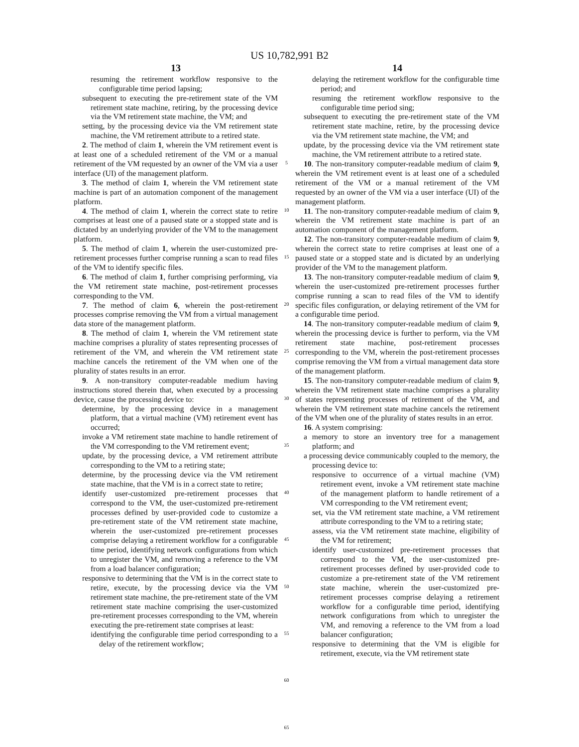US 10,782,991 B2
13
resuming the retirement workflow responsive to the configurable time period lapsing;
subsequent to executing the pre-retirement state of the VM retirement state machine, retiring, by the processing device via the VM retirement state machine, the VM; and
setting, by the processing device via the VM retirement state machine, the VM retirement attribute to a retired state.
2. The method of claim 1, wherein the VM retirement event is at least one of a scheduled retirement of the VM or a manual retirement of the VM requested by an owner of the VM via a user interface (UI) of the management platform.
3. The method of claim 1, wherein the VM retirement state machine is part of an automation component of the management platform.
4. The method of claim 1, wherein the correct state to retire comprises at least one of a paused state or a stopped state and is dictated by an underlying provider of the VM to the management platform.
5. The method of claim 1, wherein the user-customized pre-retirement processes further comprise running a scan to read files of the VM to identify specific files.
6. The method of claim 1, further comprising performing, via the VM retirement state machine, post-retirement processes corresponding to the VM.
7. The method of claim 6, wherein the post-retirement processes comprise removing the VM from a virtual management data store of the management platform.
8. The method of claim 1, wherein the VM retirement state machine comprises a plurality of states representing processes of retirement of the VM, and wherein the VM retirement state machine cancels the retirement of the VM when one of the plurality of states results in an error.
9. A non-transitory computer-readable medium having instructions stored therein that, when executed by a processing device, cause the processing device to:
determine, by the processing device in a management platform, that a virtual machine (VM) retirement event has occurred;
invoke a VM retirement state machine to handle retirement of the VM corresponding to the VM retirement event;
update, by the processing device, a VM retirement attribute corresponding to the VM to a retiring state;
determine, by the processing device via the VM retirement state machine, that the VM is in a correct state to retire;
identify user-customized pre-retirement processes that correspond to the VM, the user-customized pre-retirement processes defined by user-provided code to customize a pre-retirement state of the VM retirement state machine, wherein the user-customized pre-retirement processes comprise delaying a retirement workflow for a configurable time period, identifying network configurations from which to unregister the VM, and removing a reference to the VM from a load balancer configuration;
responsive to determining that the VM is in the correct state to retire, execute, by the processing device via the VM retirement state machine, the pre-retirement state of the VM retirement state machine comprising the user-customized pre-retirement processes corresponding to the VM, wherein executing the pre-retirement state comprises at least:
identifying the configurable time period corresponding to a delay of the retirement workflow;
5
10
15
20
25
30
35
40
45
50
55
60
65
14
delaying the retirement workflow for the configurable time period; and
resuming the retirement workflow responsive to the configurable time period sing;
subsequent to executing the pre-retirement state of the VM retirement state machine, retire, by the processing device via the VM retirement state machine, the VM; and
update, by the processing device via the VM retirement state machine, the VM retirement attribute to a retired state.
10. The non-transitory computer-readable medium of claim 9, wherein the VM retirement event is at least one of a scheduled retirement of the VM or a manual retirement of the VM requested by an owner of the VM via a user interface (UI) of the management platform.
11. The non-transitory computer-readable medium of claim 9, wherein the VM retirement state machine is part of an automation component of the management platform.
12. The non-transitory computer-readable medium of claim 9, wherein the correct state to retire comprises at least one of a paused state or a stopped state and is dictated by an underlying provider of the VM to the management platform.
13. The non-transitory computer-readable medium of claim 9, wherein the user-customized pre-retirement processes further comprise running a scan to read files of the VM to identify specific files configuration, or delaying retirement of the VM for a configurable time period.
14. The non-transitory computer-readable medium of claim 9, wherein the processing device is further to perform, via the VM retirement state machine, post-retirement processes corresponding to the VM, wherein the post-retirement processes comprise removing the VM from a virtual management data store of the management platform.
15. The non-transitory computer-readable medium of claim 9, wherein the VM retirement state machine comprises a plurality of states representing processes of retirement of the VM, and wherein the VM retirement state machine cancels the retirement of the VM when one of the plurality of states results in an error.
16. A system comprising:
a memory to store an inventory tree for a management platform; and
a processing device communicably coupled to the memory, the processing device to:
responsive to occurrence of a virtual machine (VM) retirement event, invoke a VM retirement state machine of the management platform to handle retirement of a VM corresponding to the VM retirement event;
set, via the VM retirement state machine, a VM retirement attribute corresponding to the VM to a retiring state;
assess, via the VM retirement state machine, eligibility of the VM for retirement;
identify user-customized pre-retirement processes that correspond to the VM, the user-customized pre-retirement processes defined by user-provided code to customize a pre-retirement state of the VM retirement state machine, wherein the user-customized pre-retirement processes comprise delaying a retirement workflow for a configurable time period, identifying network configurations from which to unregister the VM, and removing a reference to the VM from a load balancer configuration;
responsive to determining that the VM is eligible for retirement, execute, via the VM retirement state